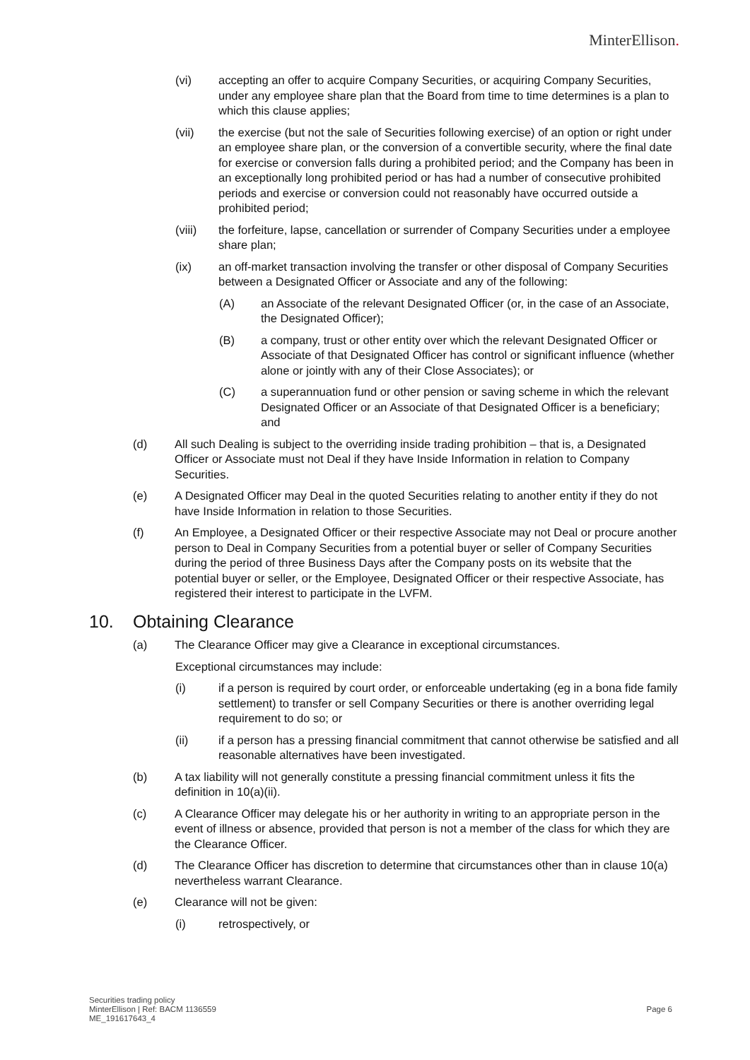MinterEllison.
(vi) accepting an offer to acquire Company Securities, or acquiring Company Securities, under any employee share plan that the Board from time to time determines is a plan to which this clause applies;
(vii) the exercise (but not the sale of Securities following exercise) of an option or right under an employee share plan, or the conversion of a convertible security, where the final date for exercise or conversion falls during a prohibited period; and the Company has been in an exceptionally long prohibited period or has had a number of consecutive prohibited periods and exercise or conversion could not reasonably have occurred outside a prohibited period;
(viii) the forfeiture, lapse, cancellation or surrender of Company Securities under a employee share plan;
(ix) an off-market transaction involving the transfer or other disposal of Company Securities between a Designated Officer or Associate and any of the following:
(A) an Associate of the relevant Designated Officer (or, in the case of an Associate, the Designated Officer);
(B) a company, trust or other entity over which the relevant Designated Officer or Associate of that Designated Officer has control or significant influence (whether alone or jointly with any of their Close Associates); or
(C) a superannuation fund or other pension or saving scheme in which the relevant Designated Officer or an Associate of that Designated Officer is a beneficiary; and
(d) All such Dealing is subject to the overriding inside trading prohibition – that is, a Designated Officer or Associate must not Deal if they have Inside Information in relation to Company Securities.
(e) A Designated Officer may Deal in the quoted Securities relating to another entity if they do not have Inside Information in relation to those Securities.
(f) An Employee, a Designated Officer or their respective Associate may not Deal or procure another person to Deal in Company Securities from a potential buyer or seller of Company Securities during the period of three Business Days after the Company posts on its website that the potential buyer or seller, or the Employee, Designated Officer or their respective Associate, has registered their interest to participate in the LVFM.
10. Obtaining Clearance
(a) The Clearance Officer may give a Clearance in exceptional circumstances.
Exceptional circumstances may include:
(i) if a person is required by court order, or enforceable undertaking (eg in a bona fide family settlement) to transfer or sell Company Securities or there is another overriding legal requirement to do so; or
(ii) if a person has a pressing financial commitment that cannot otherwise be satisfied and all reasonable alternatives have been investigated.
(b) A tax liability will not generally constitute a pressing financial commitment unless it fits the definition in 10(a)(ii).
(c) A Clearance Officer may delegate his or her authority in writing to an appropriate person in the event of illness or absence, provided that person is not a member of the class for which they are the Clearance Officer.
(d) The Clearance Officer has discretion to determine that circumstances other than in clause 10(a) nevertheless warrant Clearance.
(e) Clearance will not be given:
(i) retrospectively, or
Securities trading policy
MinterEllison | Ref: BACM 1136559
ME_191617643_4
Page 6